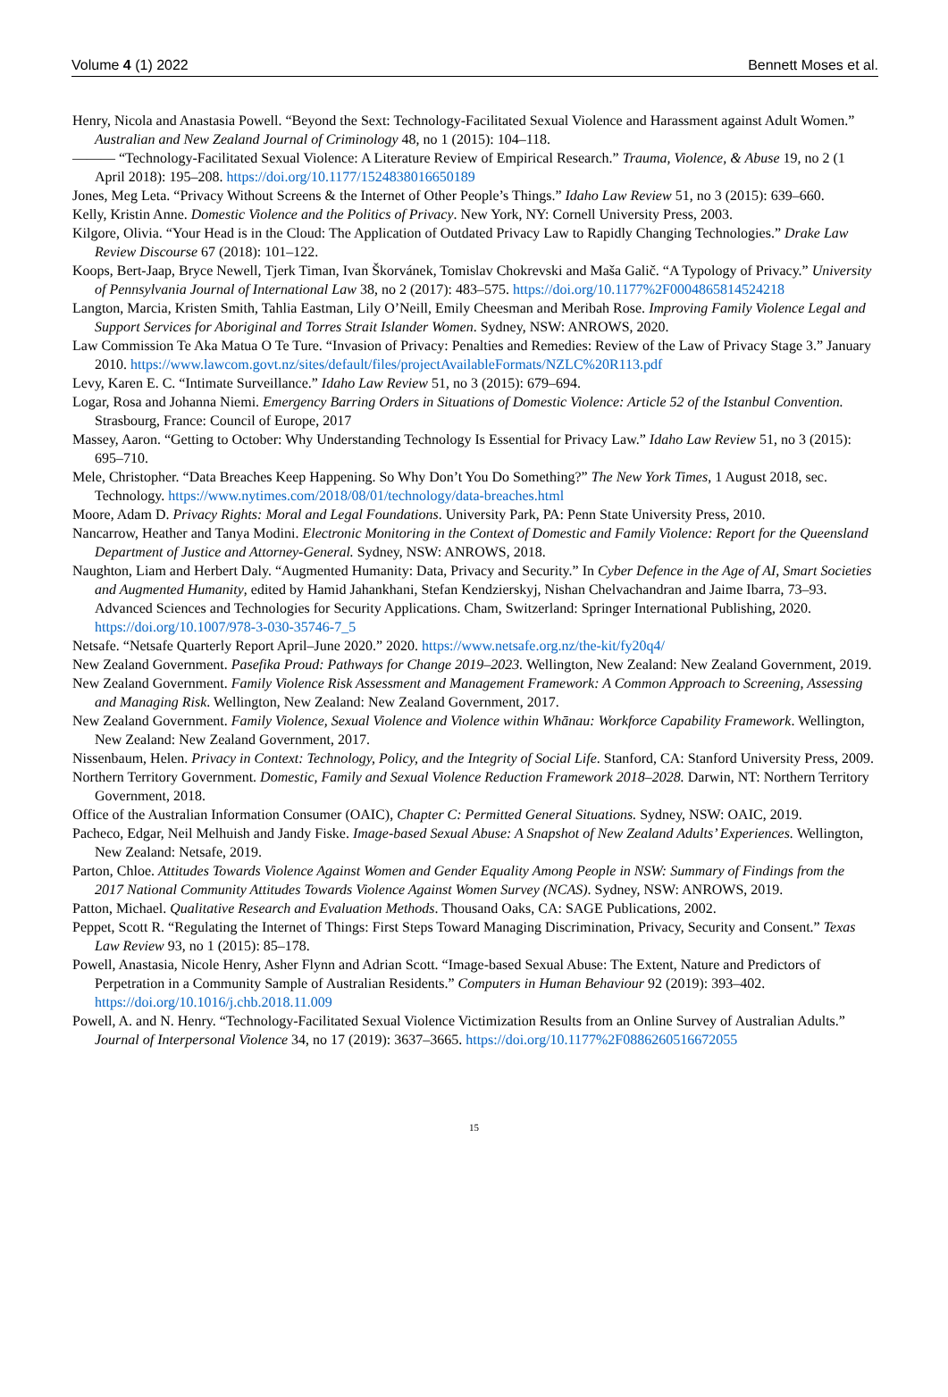Volume 4 (1) 2022 Bennett Moses et al.
Henry, Nicola and Anastasia Powell. “Beyond the Sext: Technology-Facilitated Sexual Violence and Harassment against Adult Women.” Australian and New Zealand Journal of Criminology 48, no 1 (2015): 104–118.
——— “Technology-Facilitated Sexual Violence: A Literature Review of Empirical Research.” Trauma, Violence, & Abuse 19, no 2 (1 April 2018): 195–208. https://doi.org/10.1177/1524838016650189
Jones, Meg Leta. “Privacy Without Screens & the Internet of Other People’s Things.” Idaho Law Review 51, no 3 (2015): 639–660.
Kelly, Kristin Anne. Domestic Violence and the Politics of Privacy. New York, NY: Cornell University Press, 2003.
Kilgore, Olivia. “Your Head is in the Cloud: The Application of Outdated Privacy Law to Rapidly Changing Technologies.” Drake Law Review Discourse 67 (2018): 101–122.
Koops, Bert-Jaap, Bryce Newell, Tjerk Timan, Ivan Škorvánek, Tomislav Chokrevski and Maša Galič. “A Typology of Privacy.” University of Pennsylvania Journal of International Law 38, no 2 (2017): 483–575. https://doi.org/10.1177%2F0004865814524218
Langton, Marcia, Kristen Smith, Tahlia Eastman, Lily O’Neill, Emily Cheesman and Meribah Rose. Improving Family Violence Legal and Support Services for Aboriginal and Torres Strait Islander Women. Sydney, NSW: ANROWS, 2020.
Law Commission Te Aka Matua O Te Ture. “Invasion of Privacy: Penalties and Remedies: Review of the Law of Privacy Stage 3.” January 2010. https://www.lawcom.govt.nz/sites/default/files/projectAvailableFormats/NZLC%20R113.pdf
Levy, Karen E. C. “Intimate Surveillance.” Idaho Law Review 51, no 3 (2015): 679–694.
Logar, Rosa and Johanna Niemi. Emergency Barring Orders in Situations of Domestic Violence: Article 52 of the Istanbul Convention. Strasbourg, France: Council of Europe, 2017
Massey, Aaron. “Getting to October: Why Understanding Technology Is Essential for Privacy Law.” Idaho Law Review 51, no 3 (2015): 695–710.
Mele, Christopher. “Data Breaches Keep Happening. So Why Don’t You Do Something?” The New York Times, 1 August 2018, sec. Technology. https://www.nytimes.com/2018/08/01/technology/data-breaches.html
Moore, Adam D. Privacy Rights: Moral and Legal Foundations. University Park, PA: Penn State University Press, 2010.
Nancarrow, Heather and Tanya Modini. Electronic Monitoring in the Context of Domestic and Family Violence: Report for the Queensland Department of Justice and Attorney-General. Sydney, NSW: ANROWS, 2018.
Naughton, Liam and Herbert Daly. “Augmented Humanity: Data, Privacy and Security.” In Cyber Defence in the Age of AI, Smart Societies and Augmented Humanity, edited by Hamid Jahankhani, Stefan Kendzierskyj, Nishan Chelvachandran and Jaime Ibarra, 73–93. Advanced Sciences and Technologies for Security Applications. Cham, Switzerland: Springer International Publishing, 2020. https://doi.org/10.1007/978-3-030-35746-7_5
Netsafe. “Netsafe Quarterly Report April–June 2020.” 2020. https://www.netsafe.org.nz/the-kit/fy20q4/
New Zealand Government. Pasefika Proud: Pathways for Change 2019–2023. Wellington, New Zealand: New Zealand Government, 2019.
New Zealand Government. Family Violence Risk Assessment and Management Framework: A Common Approach to Screening, Assessing and Managing Risk. Wellington, New Zealand: New Zealand Government, 2017.
New Zealand Government. Family Violence, Sexual Violence and Violence within Whānau: Workforce Capability Framework. Wellington, New Zealand: New Zealand Government, 2017.
Nissenbaum, Helen. Privacy in Context: Technology, Policy, and the Integrity of Social Life. Stanford, CA: Stanford University Press, 2009.
Northern Territory Government. Domestic, Family and Sexual Violence Reduction Framework 2018–2028. Darwin, NT: Northern Territory Government, 2018.
Office of the Australian Information Consumer (OAIC), Chapter C: Permitted General Situations. Sydney, NSW: OAIC, 2019.
Pacheco, Edgar, Neil Melhuish and Jandy Fiske. Image-based Sexual Abuse: A Snapshot of New Zealand Adults’ Experiences. Wellington, New Zealand: Netsafe, 2019.
Parton, Chloe. Attitudes Towards Violence Against Women and Gender Equality Among People in NSW: Summary of Findings from the 2017 National Community Attitudes Towards Violence Against Women Survey (NCAS). Sydney, NSW: ANROWS, 2019.
Patton, Michael. Qualitative Research and Evaluation Methods. Thousand Oaks, CA: SAGE Publications, 2002.
Peppet, Scott R. “Regulating the Internet of Things: First Steps Toward Managing Discrimination, Privacy, Security and Consent.” Texas Law Review 93, no 1 (2015): 85–178.
Powell, Anastasia, Nicole Henry, Asher Flynn and Adrian Scott. “Image-based Sexual Abuse: The Extent, Nature and Predictors of Perpetration in a Community Sample of Australian Residents.” Computers in Human Behaviour 92 (2019): 393–402. https://doi.org/10.1016/j.chb.2018.11.009
Powell, A. and N. Henry. “Technology-Facilitated Sexual Violence Victimization Results from an Online Survey of Australian Adults.” Journal of Interpersonal Violence 34, no 17 (2019): 3637–3665. https://doi.org/10.1177%2F0886260516672055
15